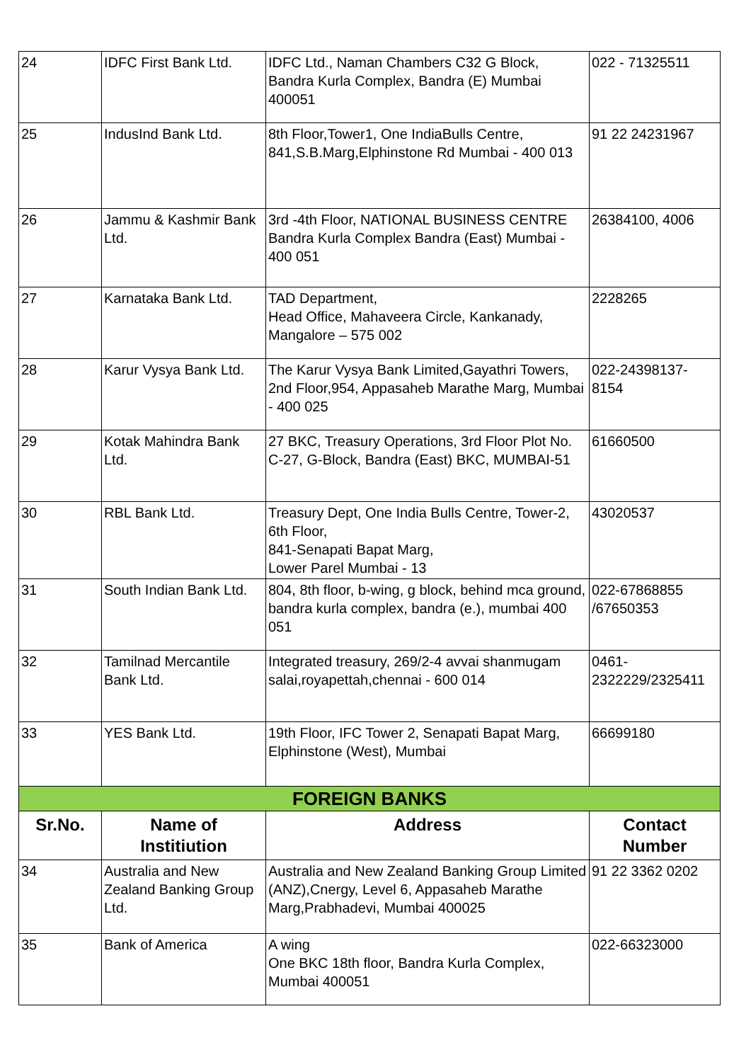| 24 | IDFC First Bank Ltd. | IDFC Ltd., Naman Chambers C32 G Block, Bandra Kurla Complex, Bandra (E) Mumbai 400051 | 022 - 71325511 |
| 25 | IndusInd Bank Ltd. | 8th Floor,Tower1, One IndiaBulls Centre, 841,S.B.Marg,Elphinstone Rd Mumbai - 400 013 | 91 22 24231967 |
| 26 | Jammu & Kashmir Bank Ltd. | 3rd -4th Floor, NATIONAL BUSINESS CENTRE Bandra Kurla Complex Bandra (East) Mumbai - 400 051 | 26384100, 4006 |
| 27 | Karnataka Bank Ltd. | TAD Department, Head Office, Mahaveera Circle, Kankanady, Mangalore – 575 002 | 2228265 |
| 28 | Karur Vysya Bank Ltd. | The Karur Vysya Bank Limited,Gayathri Towers, 2nd Floor,954, Appasaheb Marathe Marg, Mumbai - 400 025 | 022-24398137-8154 |
| 29 | Kotak Mahindra Bank Ltd. | 27 BKC, Treasury Operations, 3rd Floor Plot No. C-27, G-Block, Bandra (East) BKC, MUMBAI-51 | 61660500 |
| 30 | RBL Bank Ltd. | Treasury Dept, One India Bulls Centre, Tower-2, 6th Floor, 841-Senapati Bapat Marg, Lower Parel Mumbai - 13 | 43020537 |
| 31 | South Indian Bank Ltd. | 804, 8th floor, b-wing, g block, behind mca ground, bandra kurla complex, bandra (e.), mumbai 400 051 | 022-67868855 /67650353 |
| 32 | Tamilnad Mercantile Bank Ltd. | Integrated treasury, 269/2-4 avvai shanmugam salai,royapettah,chennai - 600 014 | 0461-2322229/2325411 |
| 33 | YES Bank Ltd. | 19th Floor, IFC Tower 2, Senapati Bapat Marg, Elphinstone (West), Mumbai | 66699180 |
| FOREIGN BANKS | | | |
| Sr.No. | Name of Institiution | Address | Contact Number |
| 34 | Australia and New Zealand Banking Group Ltd. | Australia and New Zealand Banking Group Limited (ANZ),Cnergy, Level 6, Appasaheb Marathe Marg,Prabhadevi, Mumbai 400025 | 91 22 3362 0202 |
| 35 | Bank of America | A wing One BKC 18th floor, Bandra Kurla Complex, Mumbai 400051 | 022-66323000 |